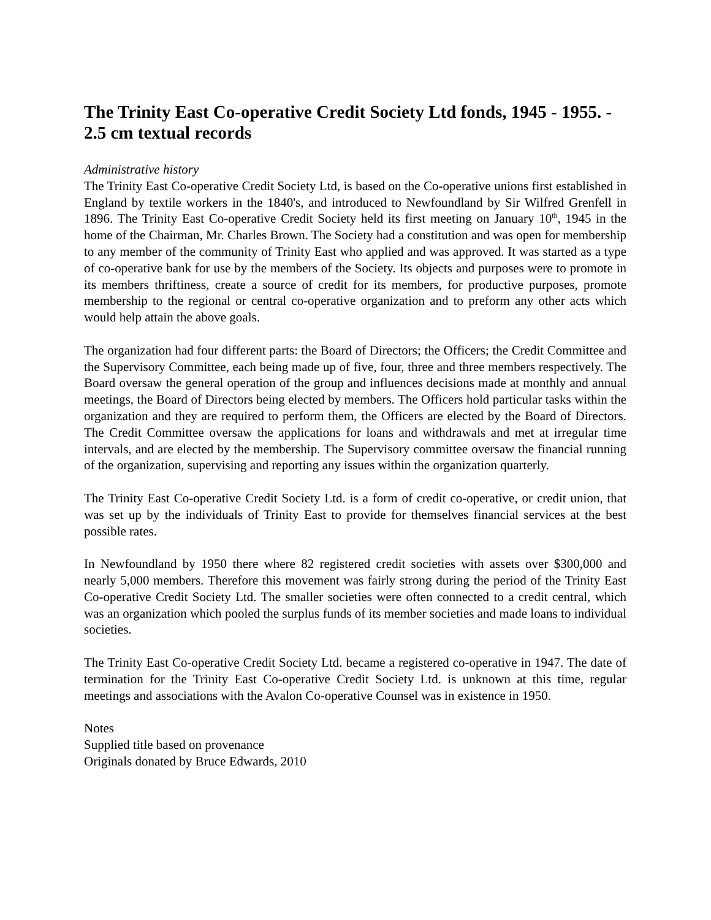The Trinity East Co-operative Credit Society Ltd fonds, 1945 - 1955. - 2.5 cm textual records
Administrative history
The Trinity East Co-operative Credit Society Ltd, is based on the Co-operative unions first established in England by textile workers in the 1840's, and introduced to Newfoundland by Sir Wilfred Grenfell in 1896. The Trinity East Co-operative Credit Society held its first meeting on January 10<sup>th</sup>, 1945 in the home of the Chairman, Mr. Charles Brown. The Society had a constitution and was open for membership to any member of the community of Trinity East who applied and was approved. It was started as a type of co-operative bank for use by the members of the Society. Its objects and purposes were to promote in its members thriftiness, create a source of credit for its members, for productive purposes, promote membership to the regional or central co-operative organization and to preform any other acts which would help attain the above goals.
The organization had four different parts: the Board of Directors; the Officers; the Credit Committee and the Supervisory Committee, each being made up of five, four, three and three members respectively. The Board oversaw the general operation of the group and influences decisions made at monthly and annual meetings, the Board of Directors being elected by members. The Officers hold particular tasks within the organization and they are required to perform them, the Officers are elected by the Board of Directors. The Credit Committee oversaw the applications for loans and withdrawals and met at irregular time intervals, and are elected by the membership. The Supervisory committee oversaw the financial running of the organization, supervising and reporting any issues within the organization quarterly.
The Trinity East Co-operative Credit Society Ltd. is a form of credit co-operative, or credit union, that was set up by the individuals of Trinity East to provide for themselves financial services at the best possible rates.
In Newfoundland by 1950 there where 82 registered credit societies with assets over $300,000 and nearly 5,000 members. Therefore this movement was fairly strong during the period of the Trinity East Co-operative Credit Society Ltd. The smaller societies were often connected to a credit central, which was an organization which pooled the surplus funds of its member societies and made loans to individual societies.
The Trinity East Co-operative Credit Society Ltd. became a registered co-operative in 1947. The date of termination for the Trinity East Co-operative Credit Society Ltd. is unknown at this time, regular meetings and associations with the Avalon Co-operative Counsel was in existence in 1950.
Notes
Supplied title based on provenance
Originals donated by Bruce Edwards, 2010